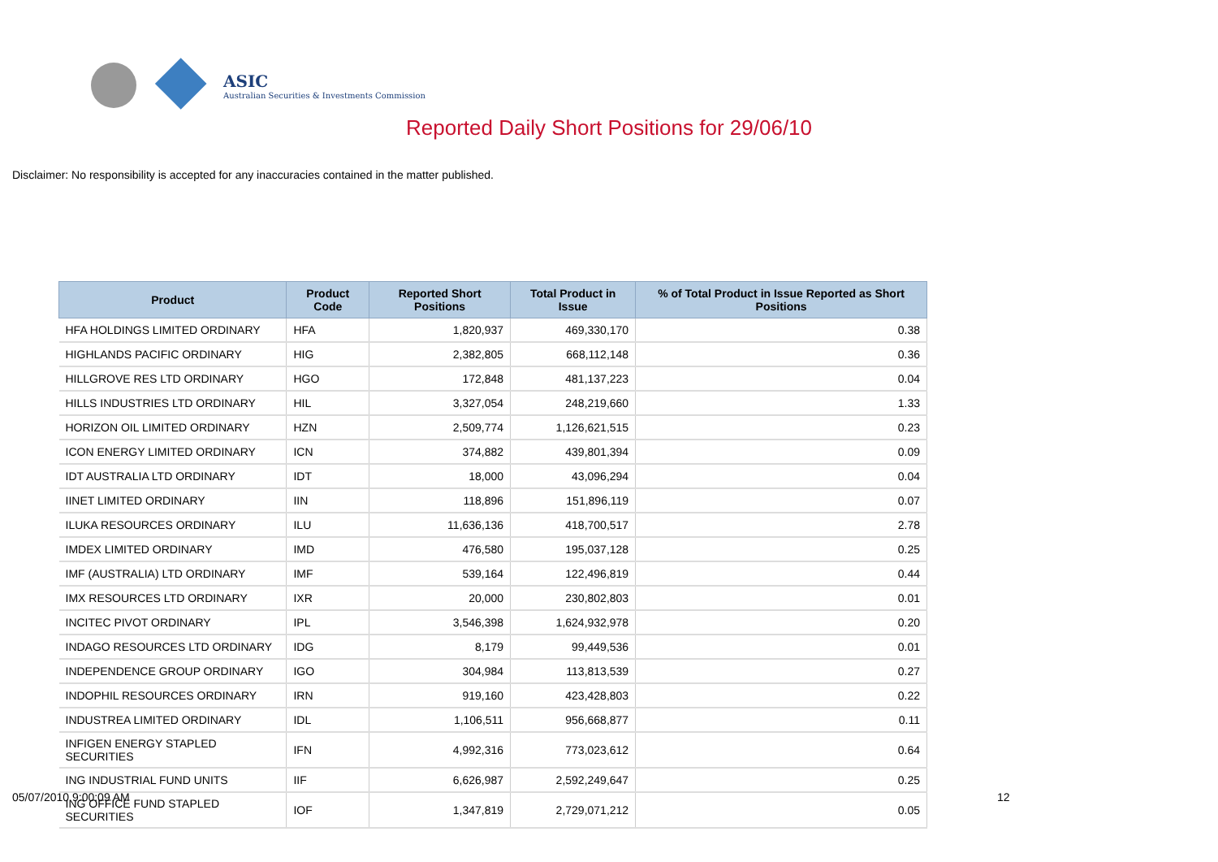ASIC
Australian Securities & Investments Commission
Reported Daily Short Positions for 29/06/10
Disclaimer: No responsibility is accepted for any inaccuracies contained in the matter published.
| Product | Product Code | Reported Short Positions | Total Product in Issue | % of Total Product in Issue Reported as Short Positions |
| --- | --- | --- | --- | --- |
| HFA HOLDINGS LIMITED ORDINARY | HFA | 1,820,937 | 469,330,170 | 0.38 |
| HIGHLANDS PACIFIC ORDINARY | HIG | 2,382,805 | 668,112,148 | 0.36 |
| HILLGROVE RES LTD ORDINARY | HGO | 172,848 | 481,137,223 | 0.04 |
| HILLS INDUSTRIES LTD ORDINARY | HIL | 3,327,054 | 248,219,660 | 1.33 |
| HORIZON OIL LIMITED ORDINARY | HZN | 2,509,774 | 1,126,621,515 | 0.23 |
| ICON ENERGY LIMITED ORDINARY | ICN | 374,882 | 439,801,394 | 0.09 |
| IDT AUSTRALIA LTD ORDINARY | IDT | 18,000 | 43,096,294 | 0.04 |
| IINET LIMITED ORDINARY | IIN | 118,896 | 151,896,119 | 0.07 |
| ILUKA RESOURCES ORDINARY | ILU | 11,636,136 | 418,700,517 | 2.78 |
| IMDEX LIMITED ORDINARY | IMD | 476,580 | 195,037,128 | 0.25 |
| IMF (AUSTRALIA) LTD ORDINARY | IMF | 539,164 | 122,496,819 | 0.44 |
| IMX RESOURCES LTD ORDINARY | IXR | 20,000 | 230,802,803 | 0.01 |
| INCITEC PIVOT ORDINARY | IPL | 3,546,398 | 1,624,932,978 | 0.20 |
| INDAGO RESOURCES LTD ORDINARY | IDG | 8,179 | 99,449,536 | 0.01 |
| INDEPENDENCE GROUP ORDINARY | IGO | 304,984 | 113,813,539 | 0.27 |
| INDOPHIL RESOURCES ORDINARY | IRN | 919,160 | 423,428,803 | 0.22 |
| INDUSTREA LIMITED ORDINARY | IDL | 1,106,511 | 956,668,877 | 0.11 |
| INFIGEN ENERGY STAPLED SECURITIES | IFN | 4,992,316 | 773,023,612 | 0.64 |
| ING INDUSTRIAL FUND UNITS | IIF | 6,626,987 | 2,592,249,647 | 0.25 |
| ING OFFICE FUND STAPLED SECURITIES | IOF | 1,347,819 | 2,729,071,212 | 0.05 |
05/07/2010 9:00:09 AM 12